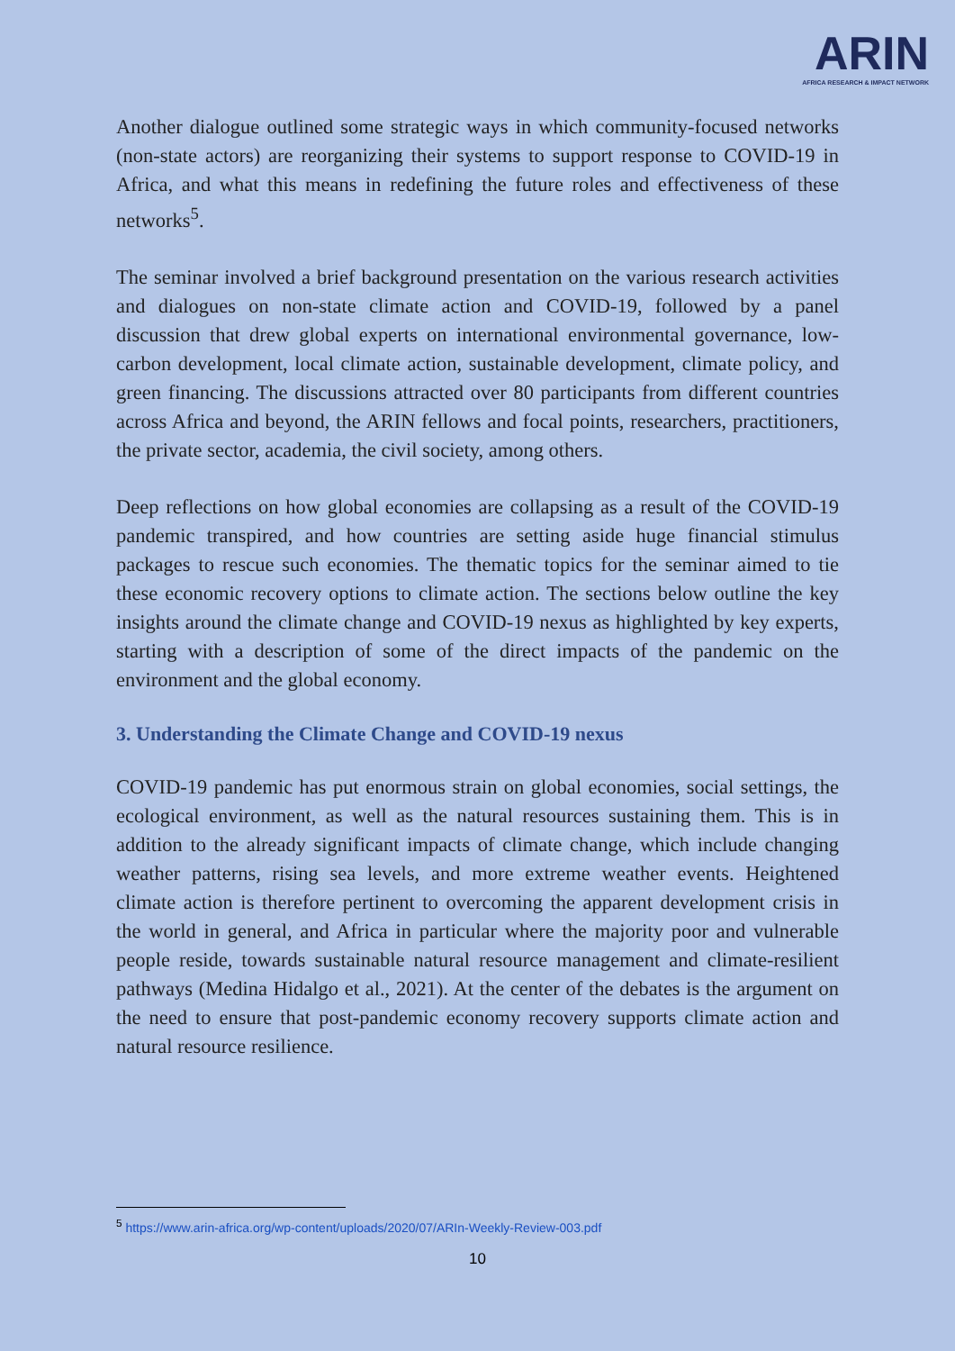ARIN
AFRICA RESEARCH & IMPACT NETWORK
Another dialogue outlined some strategic ways in which community-focused networks (non-state actors) are reorganizing their systems to support response to COVID-19 in Africa, and what this means in redefining the future roles and effectiveness of these networks<sup>5</sup>.
The seminar involved a brief background presentation on the various research activities and dialogues on non-state climate action and COVID-19, followed by a panel discussion that drew global experts on international environmental governance, low-carbon development, local climate action, sustainable development, climate policy, and green financing. The discussions attracted over 80 participants from different countries across Africa and beyond, the ARIN fellows and focal points, researchers, practitioners, the private sector, academia, the civil society, among others.
Deep reflections on how global economies are collapsing as a result of the COVID-19 pandemic transpired, and how countries are setting aside huge financial stimulus packages to rescue such economies. The thematic topics for the seminar aimed to tie these economic recovery options to climate action. The sections below outline the key insights around the climate change and COVID-19 nexus as highlighted by key experts, starting with a description of some of the direct impacts of the pandemic on the environment and the global economy.
3. Understanding the Climate Change and COVID-19 nexus
COVID-19 pandemic has put enormous strain on global economies, social settings, the ecological environment, as well as the natural resources sustaining them. This is in addition to the already significant impacts of climate change, which include changing weather patterns, rising sea levels, and more extreme weather events. Heightened climate action is therefore pertinent to overcoming the apparent development crisis in the world in general, and Africa in particular where the majority poor and vulnerable people reside, towards sustainable natural resource management and climate-resilient pathways (Medina Hidalgo et al., 2021). At the center of the debates is the argument on the need to ensure that post-pandemic economy recovery supports climate action and natural resource resilience.
<sup>5</sup> https://www.arin-africa.org/wp-content/uploads/2020/07/ARIn-Weekly-Review-003.pdf
10